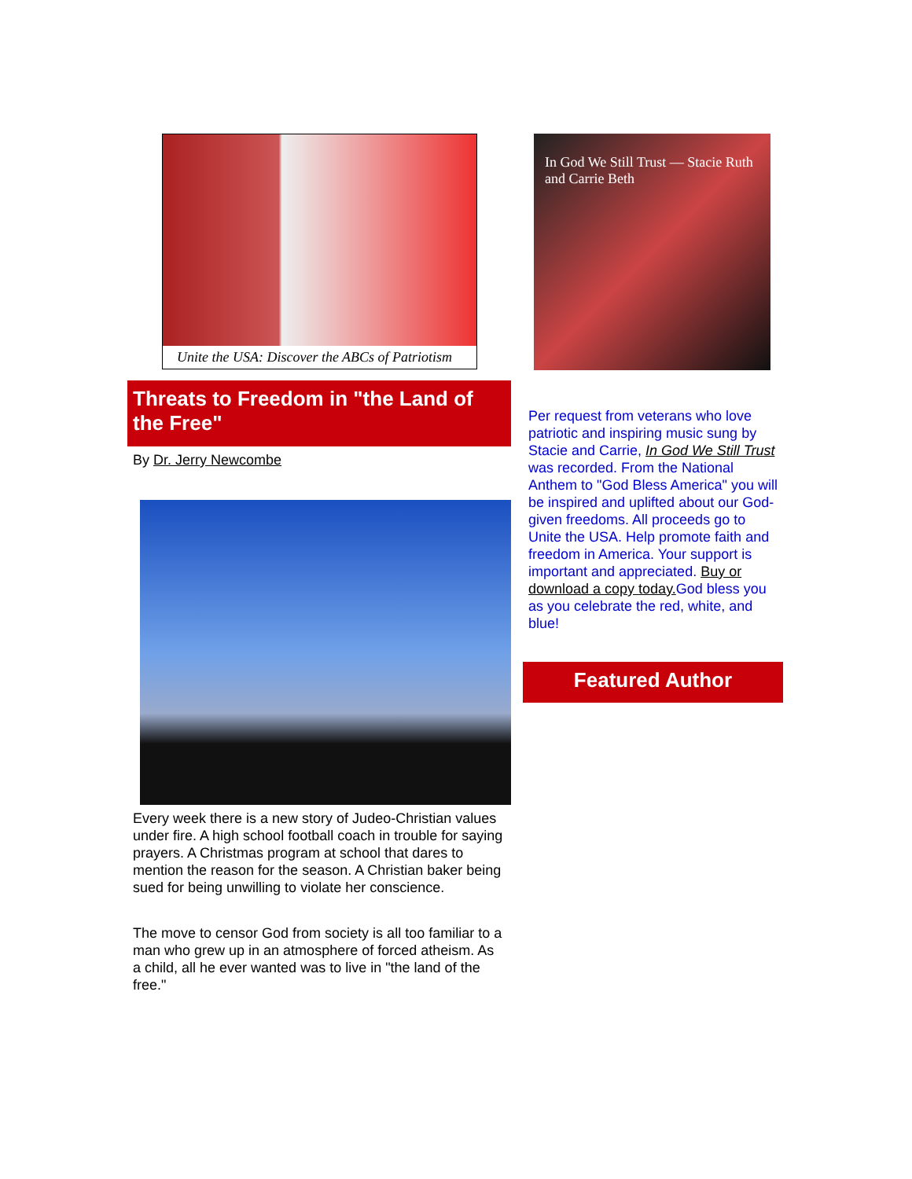Unite the USA: Discover the ABCs of Patriotism
Threats to Freedom in "the Land of the Free"
By Dr. Jerry Newcombe
Every week there is a new story of Judeo-Christian values under fire. A high school football coach in trouble for saying prayers. A Christmas program at school that dares to mention the reason for the season. A Christian baker being sued for being unwilling to violate her conscience.
The move to censor God from society is all too familiar to a man who grew up in an atmosphere of forced atheism. As a child, all he ever wanted was to live in "the land of the free."
In God We Still Trust — Stacie Ruth and Carrie Beth
Per request from veterans who love patriotic and inspiring music sung by Stacie and Carrie, In God We Still Trust was recorded. From the National Anthem to "God Bless America" you will be inspired and uplifted about our God-given freedoms. All proceeds go to Unite the USA. Help promote faith and freedom in America. Your support is important and appreciated. Buy or download a copy today. God bless you as you celebrate the red, white, and blue!
Featured Author